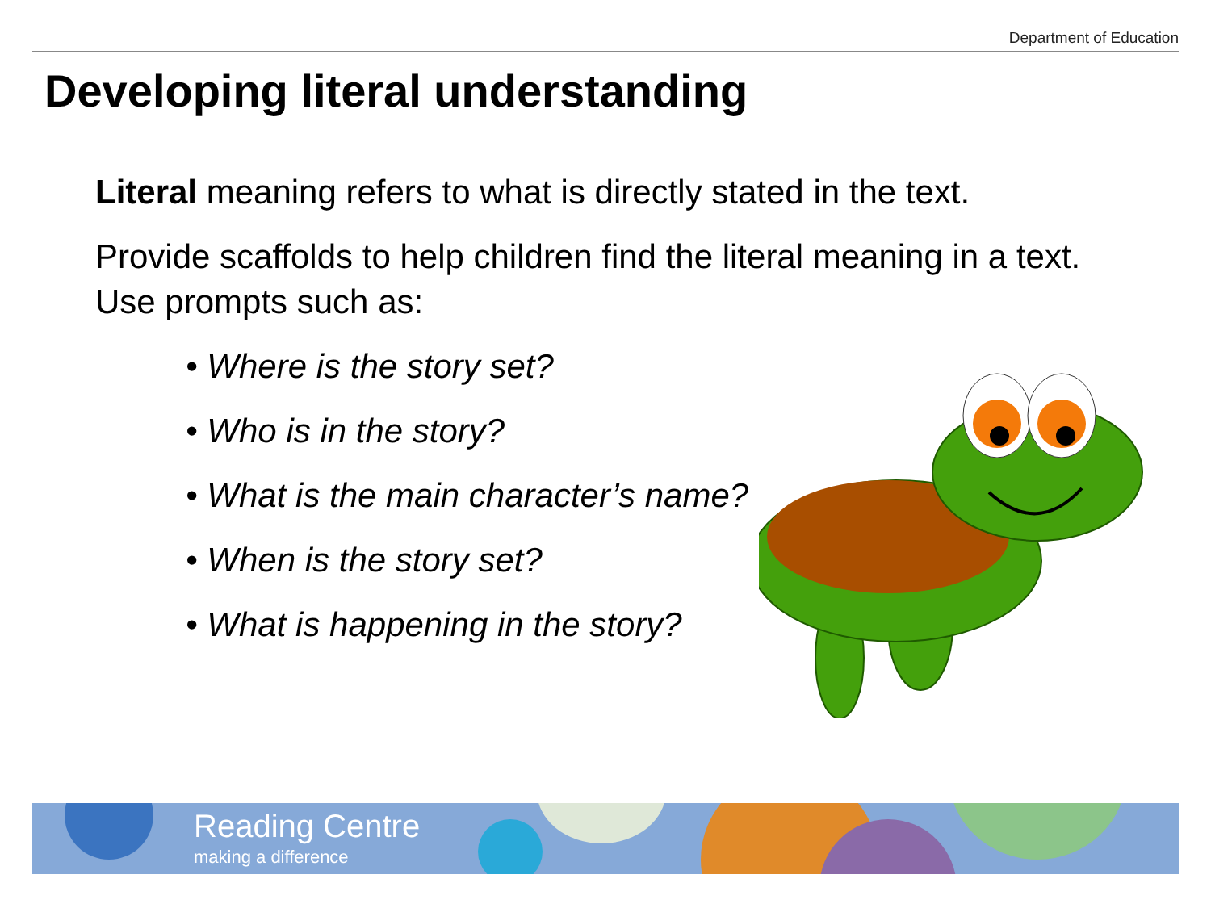Department of Education
Developing literal understanding
Literal meaning refers to what is directly stated in the text.
Provide scaffolds to help children find the literal meaning in a text. Use prompts such as:
• Where is the story set?
• Who is in the story?
• What is the main character’s name?
• When is the story set?
• What is happening in the story?
Reading Centre
making a difference